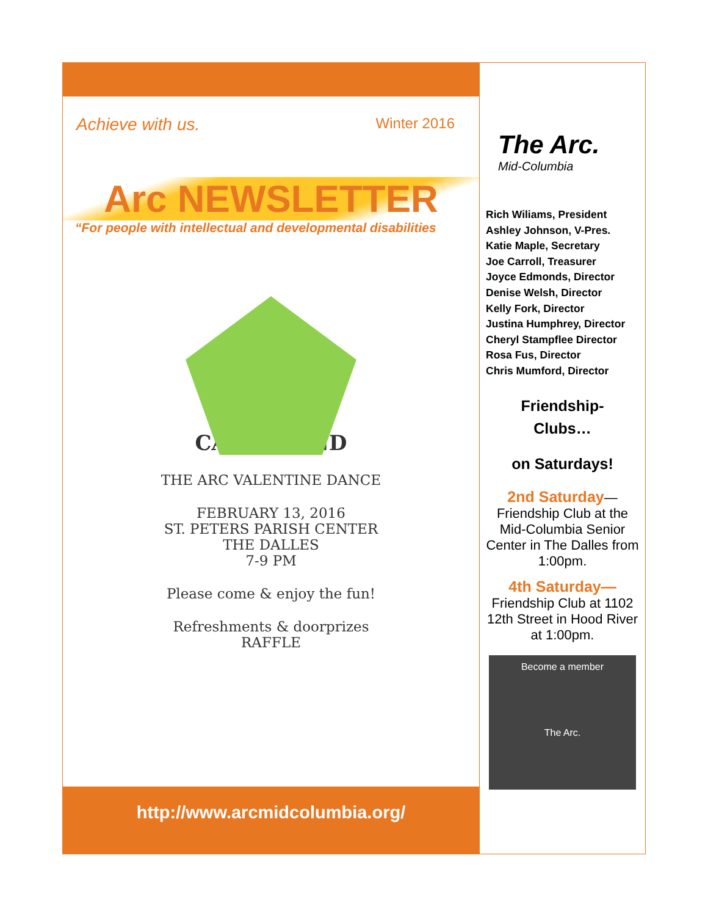Achieve with us. Winter 2016
Arc NEWSLETTER
“For people with intellectual and developmental disabilities
CANDYLAND
THE ARC VALENTINE DANCE
FEBRUARY 13, 2016
ST. PETERS PARISH CENTER
THE DALLES
7-9 PM
Please come & enjoy the fun!
Refreshments & doorprizes
RAFFLE
http://www.arcmidcolumbia.org/
The Arc.
Mid-Columbia
Rich Wiliams, President
Ashley Johnson, V-Pres.
Katie Maple, Secretary
Joe Carroll, Treasurer
Joyce Edmonds, Director
Denise Welsh, Director
Kelly Fork, Director
Justina Humphrey, Director
Cheryl Stampflee Director
Rosa Fus, Director
Chris Mumford, Director
Friendship-
Clubs…
on Saturdays!
2nd Saturday—
Friendship Club at the Mid-Columbia Senior Center in The Dalles from 1:00pm.
4th Saturday—
Friendship Club at 1102 12th Street in Hood River at 1:00pm.
Become a member
The Arc.